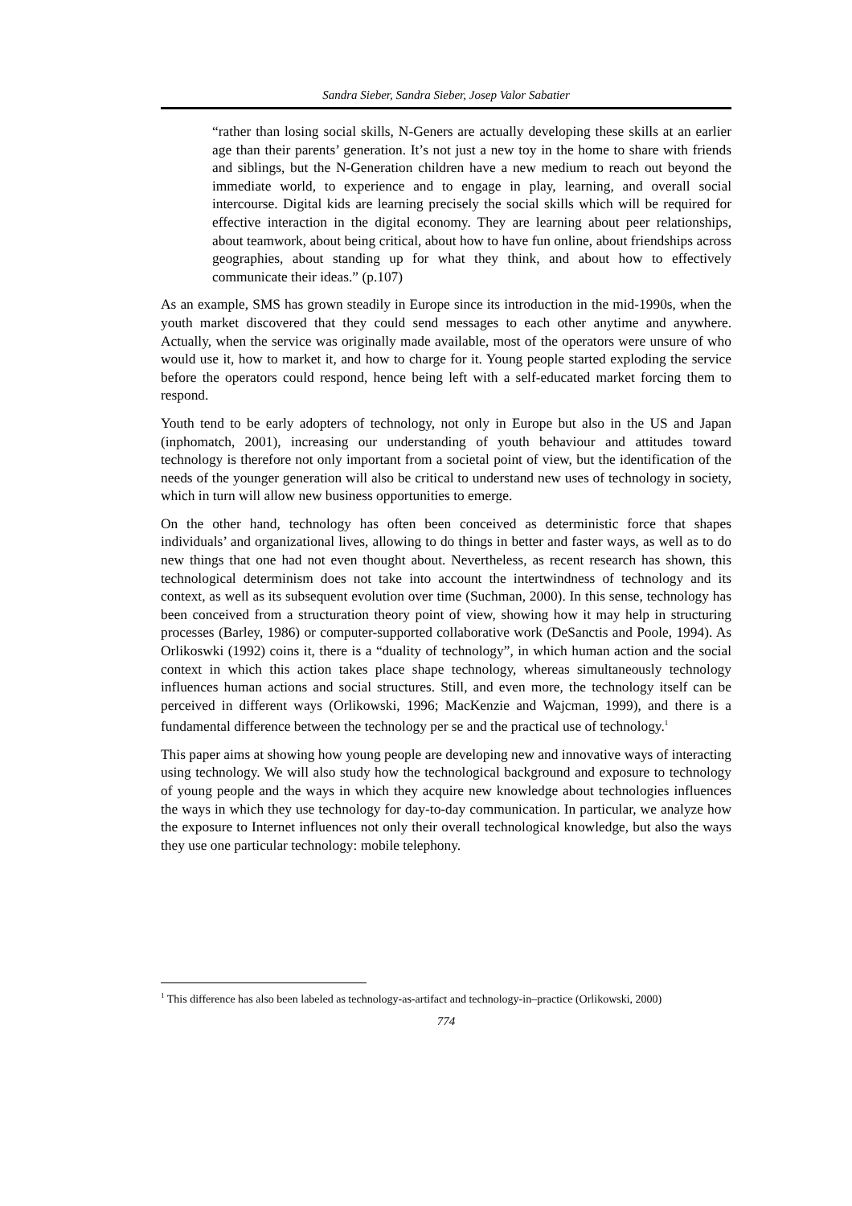Sandra Sieber, Sandra Sieber, Josep Valor Sabatier
“rather than losing social skills, N-Geners are actually developing these skills at an earlier age than their parents’ generation. It’s not just a new toy in the home to share with friends and siblings, but the N-Generation children have a new medium to reach out beyond the immediate world, to experience and to engage in play, learning, and overall social intercourse. Digital kids are learning precisely the social skills which will be required for effective interaction in the digital economy. They are learning about peer relationships, about teamwork, about being critical, about how to have fun online, about friendships across geographies, about standing up for what they think, and about how to effectively communicate their ideas.” (p.107)
As an example, SMS has grown steadily in Europe since its introduction in the mid-1990s, when the youth market discovered that they could send messages to each other anytime and anywhere. Actually, when the service was originally made available, most of the operators were unsure of who would use it, how to market it, and how to charge for it. Young people started exploding the service before the operators could respond, hence being left with a self-educated market forcing them to respond.
Youth tend to be early adopters of technology, not only in Europe but also in the US and Japan (inphomatch, 2001), increasing our understanding of youth behaviour and attitudes toward technology is therefore not only important from a societal point of view, but the identification of the needs of the younger generation will also be critical to understand new uses of technology in society, which in turn will allow new business opportunities to emerge.
On the other hand, technology has often been conceived as deterministic force that shapes individuals’ and organizational lives, allowing to do things in better and faster ways, as well as to do new things that one had not even thought about. Nevertheless, as recent research has shown, this technological determinism does not take into account the intertwindness of technology and its context, as well as its subsequent evolution over time (Suchman, 2000). In this sense, technology has been conceived from a structuration theory point of view, showing how it may help in structuring processes (Barley, 1986) or computer-supported collaborative work (DeSanctis and Poole, 1994). As Orlikoswki (1992) coins it, there is a “duality of technology”, in which human action and the social context in which this action takes place shape technology, whereas simultaneously technology influences human actions and social structures. Still, and even more, the technology itself can be perceived in different ways (Orlikowski, 1996; MacKenzie and Wajcman, 1999), and there is a fundamental difference between the technology per se and the practical use of technology.<sup>1</sup>
This paper aims at showing how young people are developing new and innovative ways of interacting using technology. We will also study how the technological background and exposure to technology of young people and the ways in which they acquire new knowledge about technologies influences the ways in which they use technology for day-to-day communication. In particular, we analyze how the exposure to Internet influences not only their overall technological knowledge, but also the ways they use one particular technology: mobile telephony.
<sup>1</sup> This difference has also been labeled as technology-as-artifact and technology-in–practice (Orlikowski, 2000)
774